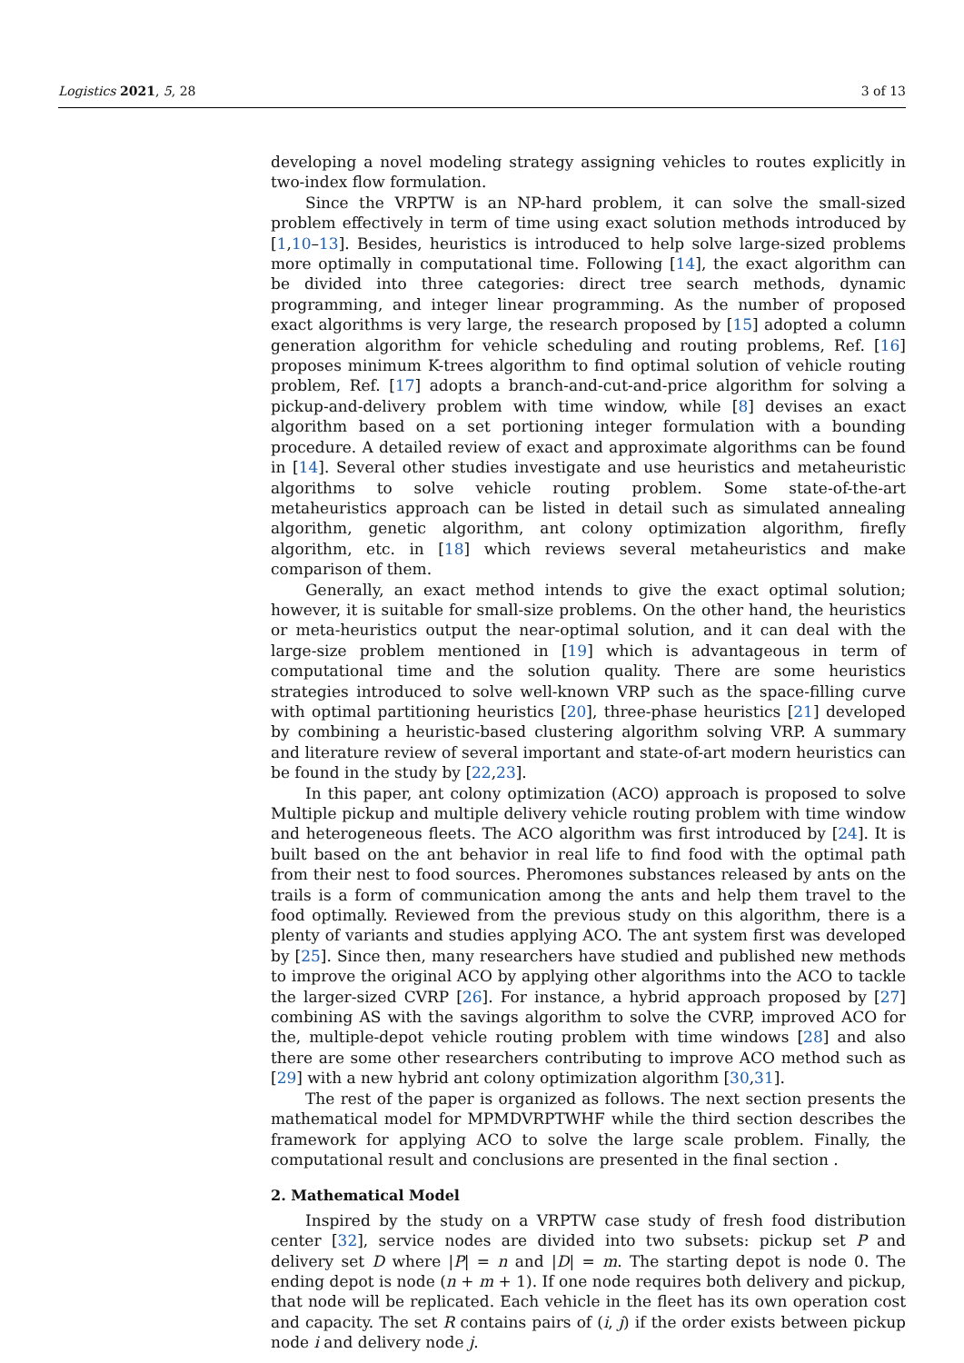Logistics 2021, 5, 28 3 of 13
developing a novel modeling strategy assigning vehicles to routes explicitly in two-index flow formulation.
Since the VRPTW is an NP-hard problem, it can solve the small-sized problem effectively in term of time using exact solution methods introduced by [1,10–13]. Besides, heuristics is introduced to help solve large-sized problems more optimally in computational time. Following [14], the exact algorithm can be divided into three categories: direct tree search methods, dynamic programming, and integer linear programming. As the number of proposed exact algorithms is very large, the research proposed by [15] adopted a column generation algorithm for vehicle scheduling and routing problems, Ref. [16] proposes minimum K-trees algorithm to find optimal solution of vehicle routing problem, Ref. [17] adopts a branch-and-cut-and-price algorithm for solving a pickup-and-delivery problem with time window, while [8] devises an exact algorithm based on a set portioning integer formulation with a bounding procedure. A detailed review of exact and approximate algorithms can be found in [14]. Several other studies investigate and use heuristics and metaheuristic algorithms to solve vehicle routing problem. Some state-of-the-art metaheuristics approach can be listed in detail such as simulated annealing algorithm, genetic algorithm, ant colony optimization algorithm, firefly algorithm, etc. in [18] which reviews several metaheuristics and make comparison of them.
Generally, an exact method intends to give the exact optimal solution; however, it is suitable for small-size problems. On the other hand, the heuristics or meta-heuristics output the near-optimal solution, and it can deal with the large-size problem mentioned in [19] which is advantageous in term of computational time and the solution quality. There are some heuristics strategies introduced to solve well-known VRP such as the space-filling curve with optimal partitioning heuristics [20], three-phase heuristics [21] developed by combining a heuristic-based clustering algorithm solving VRP. A summary and literature review of several important and state-of-art modern heuristics can be found in the study by [22,23].
In this paper, ant colony optimization (ACO) approach is proposed to solve Multiple pickup and multiple delivery vehicle routing problem with time window and heterogeneous fleets. The ACO algorithm was first introduced by [24]. It is built based on the ant behavior in real life to find food with the optimal path from their nest to food sources. Pheromones substances released by ants on the trails is a form of communication among the ants and help them travel to the food optimally. Reviewed from the previous study on this algorithm, there is a plenty of variants and studies applying ACO. The ant system first was developed by [25]. Since then, many researchers have studied and published new methods to improve the original ACO by applying other algorithms into the ACO to tackle the larger-sized CVRP [26]. For instance, a hybrid approach proposed by [27] combining AS with the savings algorithm to solve the CVRP, improved ACO for the, multiple-depot vehicle routing problem with time windows [28] and also there are some other researchers contributing to improve ACO method such as [29] with a new hybrid ant colony optimization algorithm [30,31].
The rest of the paper is organized as follows. The next section presents the mathematical model for MPMDVRPTWHF while the third section describes the framework for applying ACO to solve the large scale problem. Finally, the computational result and conclusions are presented in the final section .
2. Mathematical Model
Inspired by the study on a VRPTW case study of fresh food distribution center [32], service nodes are divided into two subsets: pickup set P and delivery set D where |P| = n and |D| = m. The starting depot is node 0. The ending depot is node (n + m + 1). If one node requires both delivery and pickup, that node will be replicated. Each vehicle in the fleet has its own operation cost and capacity. The set R contains pairs of (i, j) if the order exists between pickup node i and delivery node j.